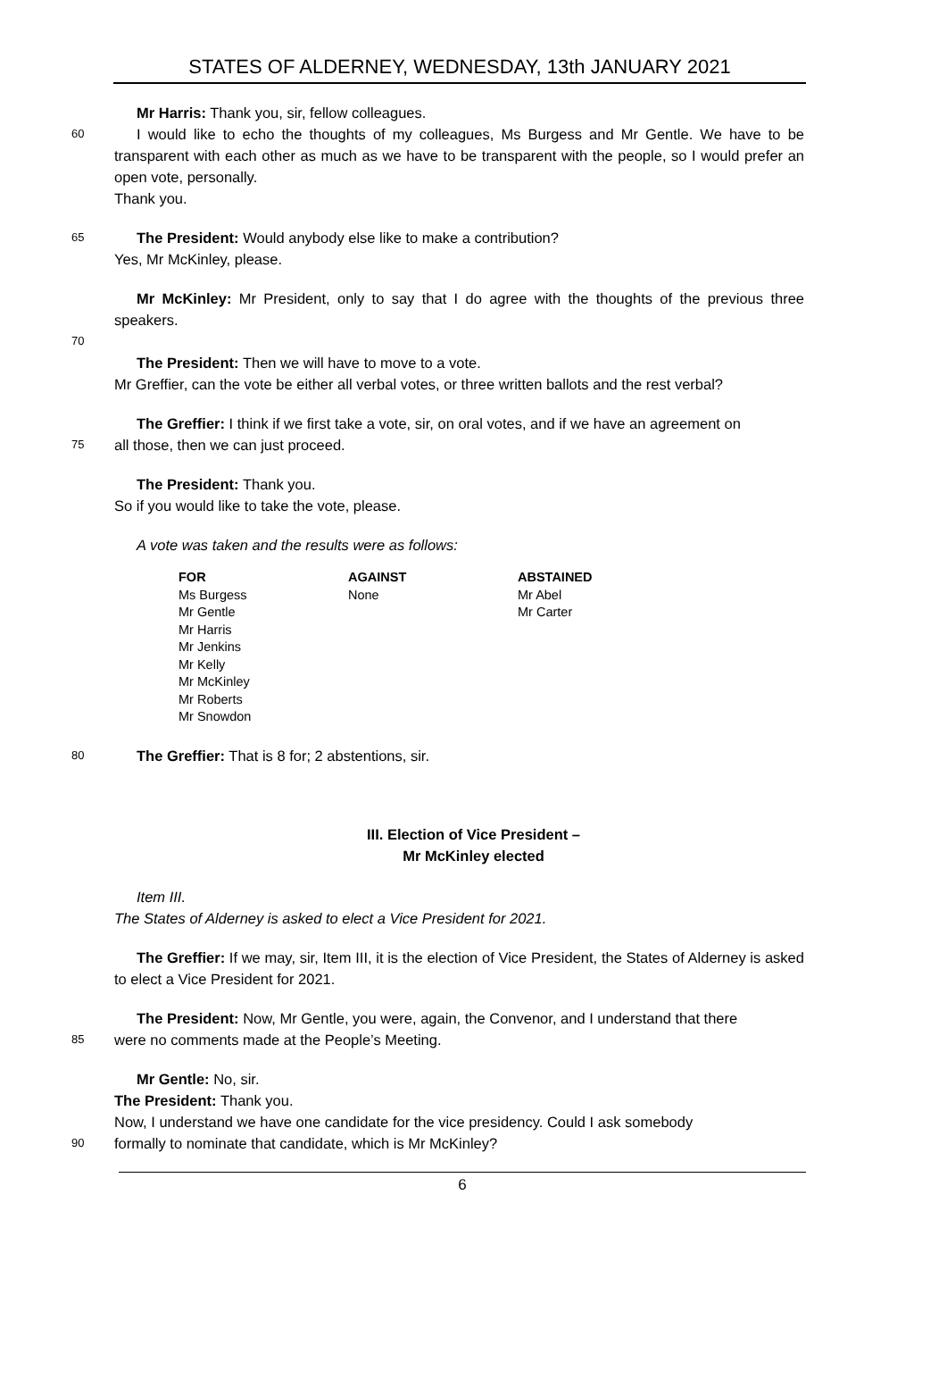STATES OF ALDERNEY, WEDNESDAY, 13th JANUARY 2021
Mr Harris: Thank you, sir, fellow colleagues.
60
I would like to echo the thoughts of my colleagues, Ms Burgess and Mr Gentle. We have to be transparent with each other as much as we have to be transparent with the people, so I would prefer an open vote, personally.
Thank you.
65
The President: Would anybody else like to make a contribution?
Yes, Mr McKinley, please.
Mr McKinley: Mr President, only to say that I do agree with the thoughts of the previous three speakers.
70
The President: Then we will have to move to a vote.
Mr Greffier, can the vote be either all verbal votes, or three written ballots and the rest verbal?
The Greffier: I think if we first take a vote, sir, on oral votes, and if we have an agreement on
75
all those, then we can just proceed.
The President: Thank you.
So if you would like to take the vote, please.
A vote was taken and the results were as follows:
| FOR | AGAINST | ABSTAINED |
| --- | --- | --- |
| Ms Burgess | None | Mr Abel |
| Mr Gentle | | Mr Carter |
| Mr Harris | | |
| Mr Jenkins | | |
| Mr Kelly | | |
| Mr McKinley | | |
| Mr Roberts | | |
| Mr Snowdon | | |
80
The Greffier: That is 8 for; 2 abstentions, sir.
III. Election of Vice President –
Mr McKinley elected
Item III.
The States of Alderney is asked to elect a Vice President for 2021.
The Greffier: If we may, sir, Item III, it is the election of Vice President, the States of Alderney is asked to elect a Vice President for 2021.
The President: Now, Mr Gentle, you were, again, the Convenor, and I understand that there
85
were no comments made at the People’s Meeting.
Mr Gentle: No, sir.
The President: Thank you.
Now, I understand we have one candidate for the vice presidency. Could I ask somebody
90
formally to nominate that candidate, which is Mr McKinley?
6